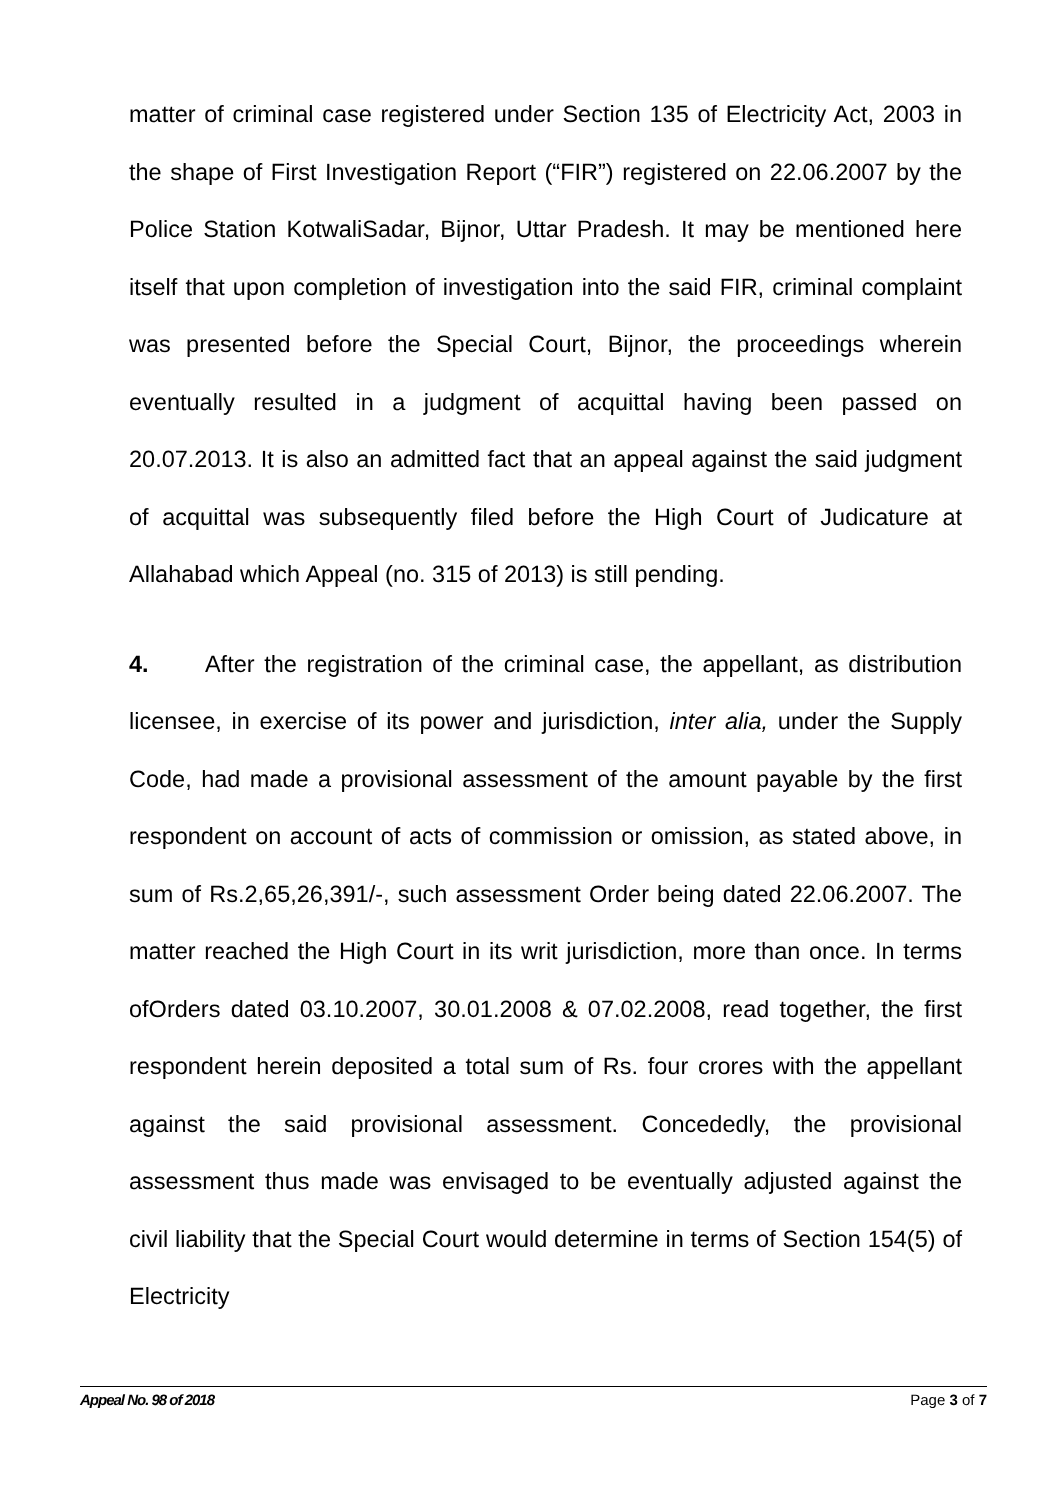matter of criminal case registered under Section 135 of Electricity Act, 2003 in the shape of First Investigation Report (“FIR”) registered on 22.06.2007 by the Police Station KotwaliSadar, Bijnor, Uttar Pradesh. It may be mentioned here itself that upon completion of investigation into the said FIR, criminal complaint was presented before the Special Court, Bijnor, the proceedings wherein eventually resulted in a judgment of acquittal having been passed on 20.07.2013. It is also an admitted fact that an appeal against the said judgment of acquittal was subsequently filed before the High Court of Judicature at Allahabad which Appeal (no. 315 of 2013) is still pending.
4. After the registration of the criminal case, the appellant, as distribution licensee, in exercise of its power and jurisdiction, inter alia, under the Supply Code, had made a provisional assessment of the amount payable by the first respondent on account of acts of commission or omission, as stated above, in sum of Rs.2,65,26,391/-, such assessment Order being dated 22.06.2007. The matter reached the High Court in its writ jurisdiction, more than once. In terms ofOrders dated 03.10.2007, 30.01.2008 & 07.02.2008, read together, the first respondent herein deposited a total sum of Rs. four crores with the appellant against the said provisional assessment. Concededly, the provisional assessment thus made was envisaged to be eventually adjusted against the civil liability that the Special Court would determine in terms of Section 154(5) of Electricity
Appeal No. 98 of 2018 Page 3 of 7